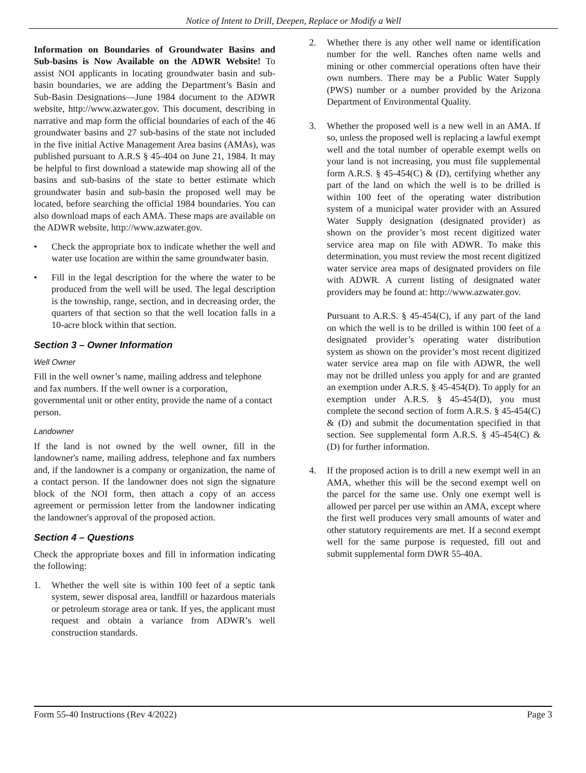Notice of Intent to Drill, Deepen, Replace or Modify a Well
Information on Boundaries of Groundwater Basins and Sub-basins is Now Available on the ADWR Website! To assist NOI applicants in locating groundwater basin and sub-basin boundaries, we are adding the Department’s Basin and Sub-Basin Designations—June 1984 document to the ADWR website, http://www.azwater.gov. This document, describing in narrative and map form the official boundaries of each of the 46 groundwater basins and 27 sub-basins of the state not included in the five initial Active Management Area basins (AMAs), was published pursuant to A.R.S § 45-404 on June 21, 1984. It may be helpful to first download a statewide map showing all of the basins and sub-basins of the state to better estimate which groundwater basin and sub-basin the proposed well may be located, before searching the official 1984 boundaries. You can also download maps of each AMA. These maps are available on the ADWR website, http://www.azwater.gov.
• Check the appropriate box to indicate whether the well and water use location are within the same groundwater basin.
• Fill in the legal description for the where the water to be produced from the well will be used. The legal description is the township, range, section, and in decreasing order, the quarters of that section so that the well location falls in a 10-acre block within that section.
Section 3 – Owner Information
Well Owner
Fill in the well owner’s name, mailing address and telephone and fax numbers. If the well owner is a corporation, governmental unit or other entity, provide the name of a contact person.
Landowner
If the land is not owned by the well owner, fill in the landowner's name, mailing address, telephone and fax numbers and, if the landowner is a company or organization, the name of a contact person. If the landowner does not sign the signature block of the NOI form, then attach a copy of an access agreement or permission letter from the landowner indicating the landowner's approval of the proposed action.
Section 4 – Questions
Check the appropriate boxes and fill in information indicating the following:
1. Whether the well site is within 100 feet of a septic tank system, sewer disposal area, landfill or hazardous materials or petroleum storage area or tank. If yes, the applicant must request and obtain a variance from ADWR’s well construction standards.
2. Whether there is any other well name or identification number for the well. Ranches often name wells and mining or other commercial operations often have their own numbers. There may be a Public Water Supply (PWS) number or a number provided by the Arizona Department of Environmental Quality.
3. Whether the proposed well is a new well in an AMA. If so, unless the proposed well is replacing a lawful exempt well and the total number of operable exempt wells on your land is not increasing, you must file supplemental form A.R.S. § 45-454(C) & (D), certifying whether any part of the land on which the well is to be drilled is within 100 feet of the operating water distribution system of a municipal water provider with an Assured Water Supply designation (designated provider) as shown on the provider’s most recent digitized water service area map on file with ADWR. To make this determination, you must review the most recent digitized water service area maps of designated providers on file with ADWR. A current listing of designated water providers may be found at: http://www.azwater.gov.
Pursuant to A.R.S. § 45-454(C), if any part of the land on which the well is to be drilled is within 100 feet of a designated provider’s operating water distribution system as shown on the provider’s most recent digitized water service area map on file with ADWR, the well may not be drilled unless you apply for and are granted an exemption under A.R.S. § 45-454(D). To apply for an exemption under A.R.S. § 45-454(D), you must complete the second section of form A.R.S. § 45-454(C) & (D) and submit the documentation specified in that section. See supplemental form A.R.S. § 45-454(C) & (D) for further information.
4. If the proposed action is to drill a new exempt well in an AMA, whether this will be the second exempt well on the parcel for the same use. Only one exempt well is allowed per parcel per use within an AMA, except where the first well produces very small amounts of water and other statutory requirements are met. If a second exempt well for the same purpose is requested, fill out and submit supplemental form DWR 55-40A.
Form 55-40 Instructions (Rev 4/2022) Page 3